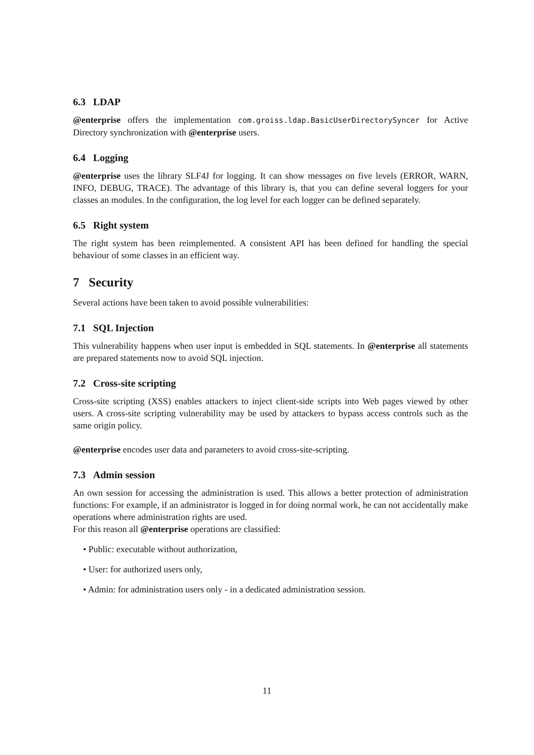6.3 LDAP
@enterprise offers the implementation com.groiss.ldap.BasicUserDirectorySyncer for Active Directory synchronization with @enterprise users.
6.4 Logging
@enterprise uses the library SLF4J for logging. It can show messages on five levels (ERROR, WARN, INFO, DEBUG, TRACE). The advantage of this library is, that you can define several loggers for your classes an modules. In the configuration, the log level for each logger can be defined separately.
6.5 Right system
The right system has been reimplemented. A consistent API has been defined for handling the special behaviour of some classes in an efficient way.
7 Security
Several actions have been taken to avoid possible vulnerabilities:
7.1 SQL Injection
This vulnerability happens when user input is embedded in SQL statements. In @enterprise all statements are prepared statements now to avoid SQL injection.
7.2 Cross-site scripting
Cross-site scripting (XSS) enables attackers to inject client-side scripts into Web pages viewed by other users. A cross-site scripting vulnerability may be used by attackers to bypass access controls such as the same origin policy.
@enterprise encodes user data and parameters to avoid cross-site-scripting.
7.3 Admin session
An own session for accessing the administration is used. This allows a better protection of administration functions: For example, if an administrator is logged in for doing normal work, he can not accidentally make operations where administration rights are used.
For this reason all @enterprise operations are classified:
• Public: executable without authorization,
• User: for authorized users only,
• Admin: for administration users only - in a dedicated administration session.
11